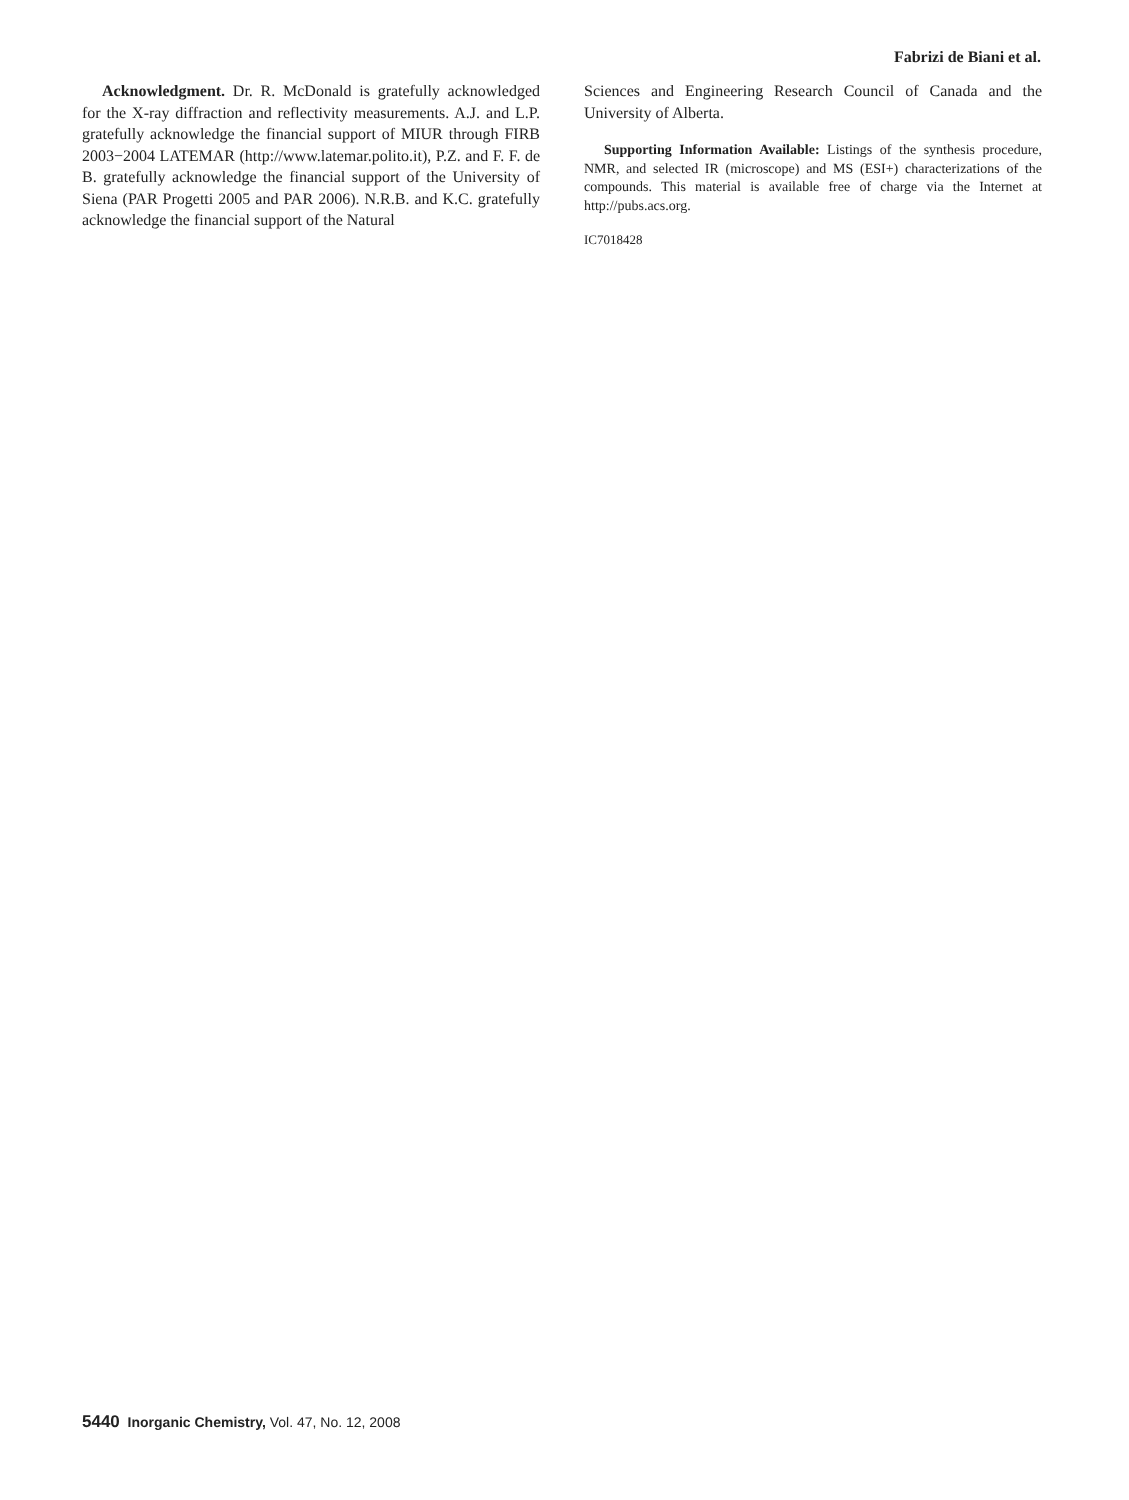Fabrizi de Biani et al.
Acknowledgment. Dr. R. McDonald is gratefully acknowledged for the X-ray diffraction and reflectivity measurements. A.J. and L.P. gratefully acknowledge the financial support of MIUR through FIRB 2003−2004 LATEMAR (http://www.latemar.polito.it), P.Z. and F. F. de B. gratefully acknowledge the financial support of the University of Siena (PAR Progetti 2005 and PAR 2006). N.R.B. and K.C. gratefully acknowledge the financial support of the Natural
Sciences and Engineering Research Council of Canada and the University of Alberta.
Supporting Information Available: Listings of the synthesis procedure, NMR, and selected IR (microscope) and MS (ESI+) characterizations of the compounds. This material is available free of charge via the Internet at http://pubs.acs.org.
IC7018428
5440 Inorganic Chemistry, Vol. 47, No. 12, 2008